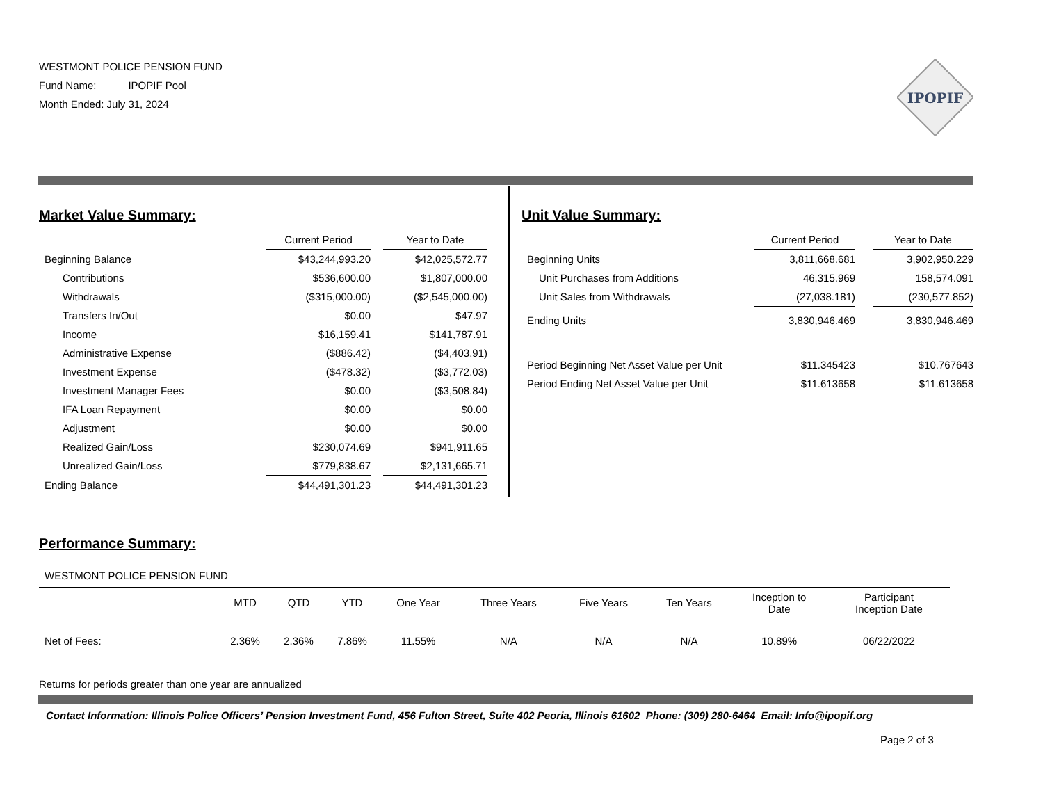WESTMONT POLICE PENSION FUND
Fund Name: IPOPIF Pool
Month Ended: July 31, 2024
IPOPIF
Market Value Summary:
| | Current Period | | Year to Date |
| --- | --- | --- | --- |
| Beginning Balance | $43,244,993.20 | | $42,025,572.77 |
| Contributions | $536,600.00 | | $1,807,000.00 |
| Withdrawals | ($315,000.00) | | ($2,545,000.00) |
| Transfers In/Out | $0.00 | | $47.97 |
| Income | $16,159.41 | | $141,787.91 |
| Administrative Expense | ($886.42) | | ($4,403.91) |
| Investment Expense | ($478.32) | | ($3,772.03) |
| Investment Manager Fees | $0.00 | | ($3,508.84) |
| IFA Loan Repayment | $0.00 | | $0.00 |
| Adjustment | $0.00 | | $0.00 |
| Realized Gain/Loss | $230,074.69 | | $941,911.65 |
| Unrealized Gain/Loss | $779,838.67 | | $2,131,665.71 |
| Ending Balance | $44,491,301.23 | | $44,491,301.23 |
Unit Value Summary:
| | Current Period | | Year to Date |
| --- | --- | --- | --- |
| Beginning Units | 3,811,668.681 | | 3,902,950.229 |
| Unit Purchases from Additions | 46,315.969 | | 158,574.091 |
| Unit Sales from Withdrawals | (27,038.181) | | (230,577.852) |
| Ending Units | 3,830,946.469 | | 3,830,946.469 |
| Period Beginning Net Asset Value per Unit | $11.345423 | | $10.767643 |
| Period Ending Net Asset Value per Unit | $11.613658 | | $11.613658 |
Performance Summary:
WESTMONT POLICE PENSION FUND
| | MTD | QTD | YTD | One Year | Three Years | Five Years | Ten Years | Inception to Date | Participant Inception Date |
| --- | --- | --- | --- | --- | --- | --- | --- | --- | --- |
| Net of Fees: | 2.36% | 2.36% | 7.86% | 11.55% | N/A | N/A | N/A | 10.89% | 06/22/2022 |
Returns for periods greater than one year are annualized
Contact Information: Illinois Police Officers’ Pension Investment Fund, 456 Fulton Street, Suite 402 Peoria, Illinois 61602 Phone: (309) 280-6464 Email: Info@ipopif.org
Page 2 of 3